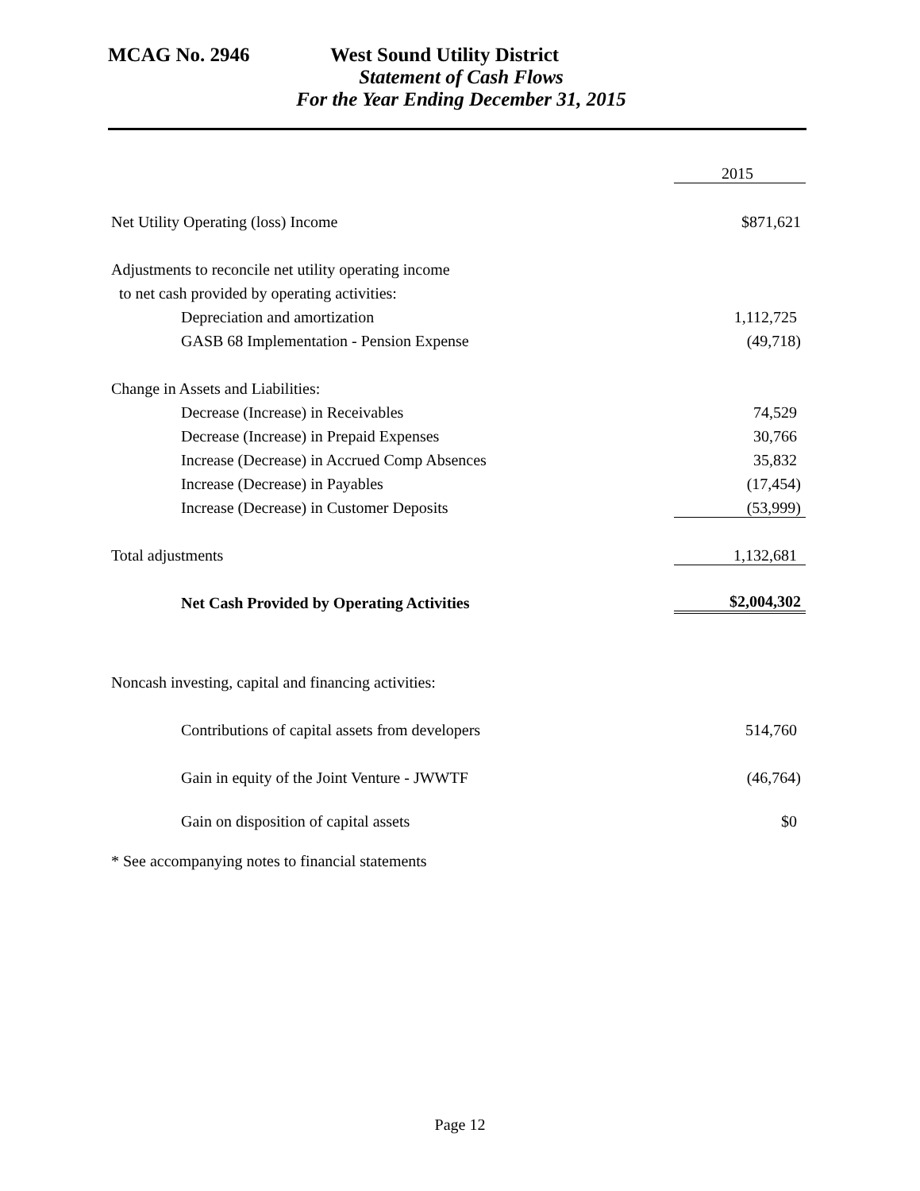MCAG No. 2946 West Sound Utility District
Statement of Cash Flows
For the Year Ending December 31, 2015
| | 2015 |
| Net Utility Operating (loss) Income | $871,621 |
| Adjustments to reconcile net utility operating income | |
| to net cash provided by operating activities: | |
| Depreciation and amortization | 1,112,725 |
| GASB 68 Implementation - Pension Expense | (49,718) |
| Change in Assets and Liabilities: | |
| Decrease (Increase) in Receivables | 74,529 |
| Decrease (Increase) in Prepaid Expenses | 30,766 |
| Increase (Decrease) in Accrued Comp Absences | 35,832 |
| Increase (Decrease) in Payables | (17,454) |
| Increase (Decrease) in Customer Deposits | (53,999) |
| Total adjustments | 1,132,681 |
| Net Cash Provided by Operating Activities | $2,004,302 |
| Noncash investing, capital and financing activities: | |
| Contributions of capital assets from developers | 514,760 |
| Gain in equity of the Joint Venture - JWWTF | (46,764) |
| Gain on disposition of capital assets | $0 |
| * See accompanying notes to financial statements | |
Page 12